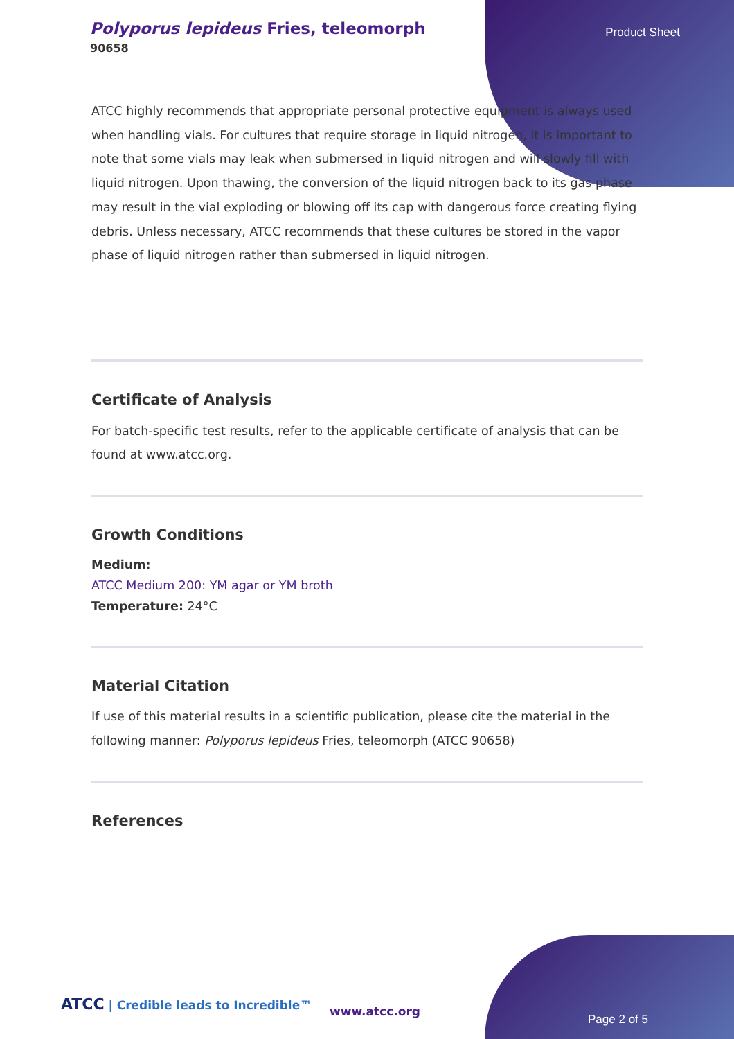Polyporus lepideus Fries, teleomorph
90658
Product Sheet
ATCC highly recommends that appropriate personal protective equipment is always used when handling vials. For cultures that require storage in liquid nitrogen, it is important to note that some vials may leak when submersed in liquid nitrogen and will slowly fill with liquid nitrogen. Upon thawing, the conversion of the liquid nitrogen back to its gas phase may result in the vial exploding or blowing off its cap with dangerous force creating flying debris. Unless necessary, ATCC recommends that these cultures be stored in the vapor phase of liquid nitrogen rather than submersed in liquid nitrogen.
Certificate of Analysis
For batch-specific test results, refer to the applicable certificate of analysis that can be found at www.atcc.org.
Growth Conditions
Medium:
ATCC Medium 200: YM agar or YM broth
Temperature: 24°C
Material Citation
If use of this material results in a scientific publication, please cite the material in the following manner: Polyporus lepideus Fries, teleomorph (ATCC 90658)
References
ATCC | Credible leads to Incredible™
www.atcc.org
Page 2 of 5